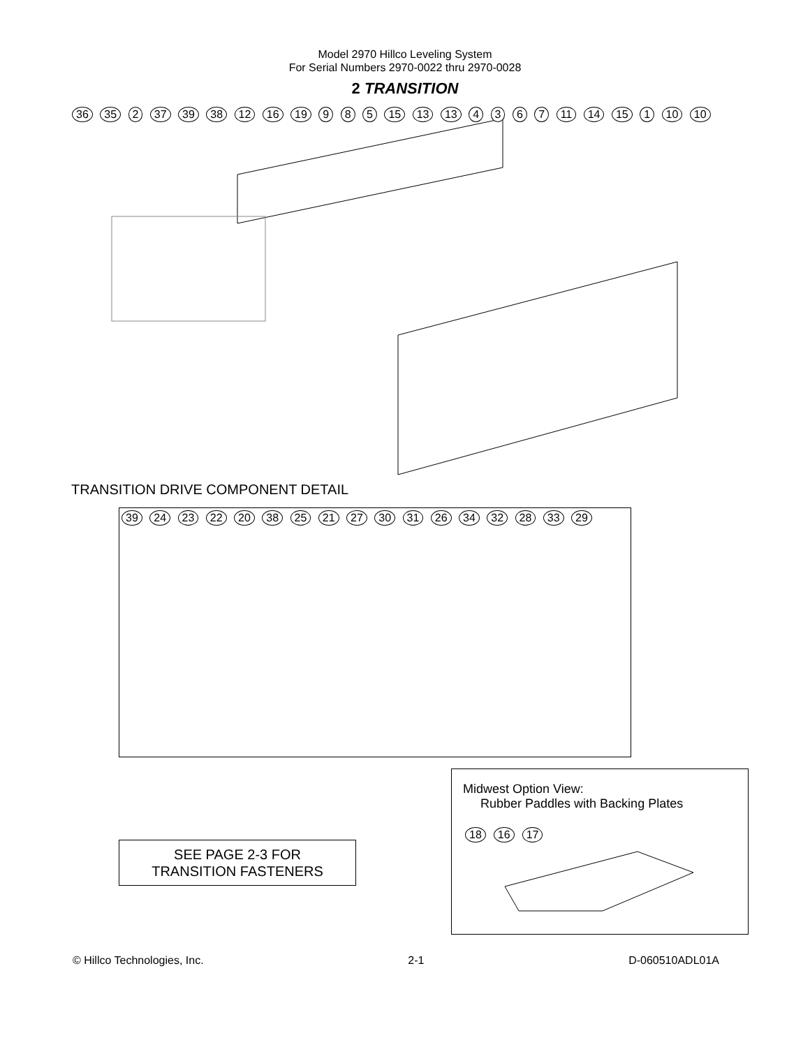Model 2970 Hillco Leveling System
For Serial Numbers 2970-0022 thru 2970-0028
2 TRANSITION
36 35 2 37 39 38 12 16 19 9 8 5 15 13 13 4 3 6 7 11 14 15 1 10 10
TRANSITION DRIVE COMPONENT DETAIL
39 24 23 22 20 38 25 21 27 30 31 26 34 32 28 33 29
SEE PAGE 2-3 FOR
TRANSITION FASTENERS
Midwest Option View:
Rubber Paddles with Backing Plates
18 16 17
© Hillco Technologies, Inc. 2-1 D-060510ADL01A